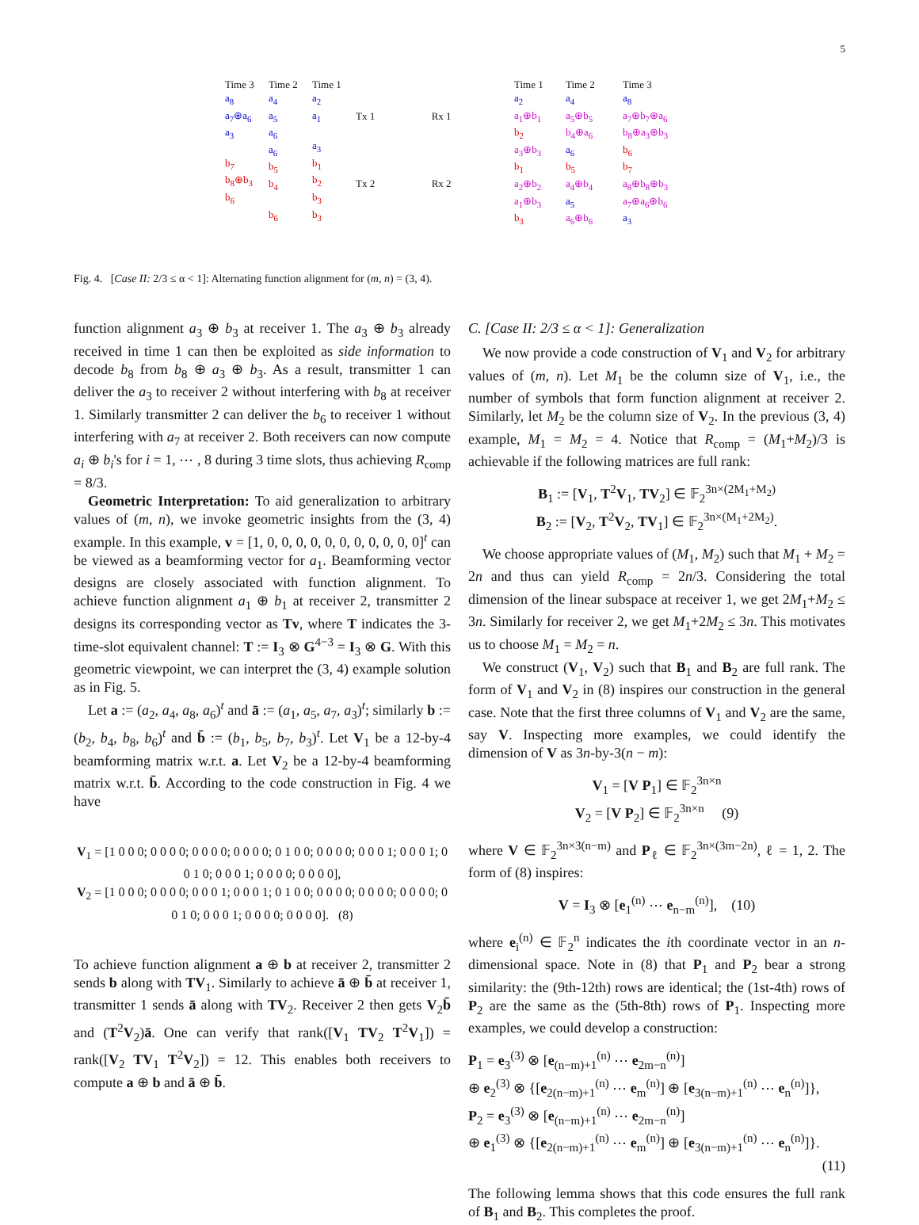5
Time 3
a<sub>8</sub>
a<sub>7</sub>⊕a<sub>6</sub>
a<sub>3</sub>
b<sub>7</sub>
b<sub>8</sub>⊕b<sub>3</sub>
b<sub>6</sub>
Time 2
a<sub>4</sub>
a<sub>5</sub>
a<sub>6</sub>
a<sub>6</sub>
b<sub>5</sub>
b<sub>4</sub>
b<sub>6</sub>
Time 1
a<sub>2</sub>
a<sub>1</sub>
a<sub>3</sub>
b<sub>1</sub>
b<sub>2</sub>
b<sub>3</sub>
b<sub>3</sub>
Tx 1 Rx 1
Tx 2 Rx 2
Time 1
a<sub>2</sub>
a<sub>1</sub>⊕b<sub>1</sub>
b<sub>2</sub>
a<sub>3</sub>⊕b<sub>3</sub>
b<sub>1</sub>
a<sub>2</sub>⊕b<sub>2</sub>
a<sub>1</sub>⊕b<sub>3</sub>
b<sub>3</sub>
Time 2
a<sub>4</sub>
a<sub>5</sub>⊕b<sub>5</sub>
b<sub>4</sub>⊕a<sub>6</sub>
a<sub>6</sub>
b<sub>5</sub>
a<sub>4</sub>⊕b<sub>4</sub>
a<sub>5</sub>
a<sub>6</sub>⊕b<sub>6</sub>
Time 3
a<sub>8</sub>
a<sub>7</sub>⊕b<sub>7</sub>⊕a<sub>6</sub>
b<sub>8</sub>⊕a<sub>3</sub>⊕b<sub>3</sub>
b<sub>6</sub>
b<sub>7</sub>
a<sub>8</sub>⊕b<sub>8</sub>⊕b<sub>3</sub>
a<sub>7</sub>⊕a<sub>6</sub>⊕b<sub>6</sub>
a<sub>3</sub>
Fig. 4. [Case II: 2/3 ≤ α < 1]: Alternating function alignment for (m, n) = (3, 4).
function alignment a<sub>3</sub> ⊕ b<sub>3</sub> at receiver 1. The a<sub>3</sub> ⊕ b<sub>3</sub> already received in time 1 can then be exploited as side information to decode b<sub>8</sub> from b<sub>8</sub> ⊕ a<sub>3</sub> ⊕ b<sub>3</sub>. As a result, transmitter 1 can deliver the a<sub>3</sub> to receiver 2 without interfering with b<sub>8</sub> at receiver 1. Similarly transmitter 2 can deliver the b<sub>6</sub> to receiver 1 without interfering with a<sub>7</sub> at receiver 2. Both receivers can now compute a<sub>i</sub> ⊕ b<sub>i</sub>'s for i = 1, ⋯ , 8 during 3 time slots, thus achieving R<sub>comp</sub> = 8/3.
Geometric Interpretation: To aid generalization to arbitrary values of (m, n), we invoke geometric insights from the (3, 4) example. In this example, v = [1, 0, 0, 0, 0, 0, 0, 0, 0, 0, 0, 0]<sup>t</sup> can be viewed as a beamforming vector for a<sub>1</sub>. Beamforming vector designs are closely associated with function alignment. To achieve function alignment a<sub>1</sub> ⊕ b<sub>1</sub> at receiver 2, transmitter 2 designs its corresponding vector as Tv, where T indicates the 3-time-slot equivalent channel: T := I<sub>3</sub> ⊗ G<sup>4−3</sup> = I<sub>3</sub> ⊗ G. With this geometric viewpoint, we can interpret the (3, 4) example solution as in Fig. 5.
Let a := (a<sub>2</sub>, a<sub>4</sub>, a<sub>8</sub>, a<sub>6</sub>)<sup>t</sup> and ā := (a<sub>1</sub>, a<sub>5</sub>, a<sub>7</sub>, a<sub>3</sub>)<sup>t</sup>; similarly b := (b<sub>2</sub>, b<sub>4</sub>, b<sub>8</sub>, b<sub>6</sub>)<sup>t</sup> and b̄ := (b<sub>1</sub>, b<sub>5</sub>, b<sub>7</sub>, b<sub>3</sub>)<sup>t</sup>. Let V<sub>1</sub> be a 12-by-4 beamforming matrix w.r.t. a. Let V<sub>2</sub> be a 12-by-4 beamforming matrix w.r.t. b̄. According to the code construction in Fig. 4 we have
V<sub>1</sub> = [1 0 0 0; 0 0 0 0; 0 0 0 0; 0 0 0 0; 0 1 0 0; 0 0 0 0; 0 0 0 1; 0 0 0 1; 0 0 1 0; 0 0 0 1; 0 0 0 0; 0 0 0 0],
V<sub>2</sub> = [1 0 0 0; 0 0 0 0; 0 0 0 1; 0 0 0 1; 0 1 0 0; 0 0 0 0; 0 0 0 0; 0 0 0 0; 0 0 1 0; 0 0 0 1; 0 0 0 0; 0 0 0 0]. (8)
To achieve function alignment a ⊕ b at receiver 2, transmitter 2 sends b along with TV<sub>1</sub>. Similarly to achieve ā ⊕ b̄ at receiver 1, transmitter 1 sends ā along with TV<sub>2</sub>. Receiver 2 then gets V<sub>2</sub>b̄ and (T<sup>2</sup>V<sub>2</sub>)ā. One can verify that rank([V<sub>1</sub> TV<sub>2</sub> T<sup>2</sup>V<sub>1</sub>]) = rank([V<sub>2</sub> TV<sub>1</sub> T<sup>2</sup>V<sub>2</sub>]) = 12. This enables both receivers to compute a ⊕ b and ā ⊕ b̄.
C. [Case II: 2/3 ≤ α < 1]: Generalization
We now provide a code construction of V<sub>1</sub> and V<sub>2</sub> for arbitrary values of (m, n). Let M<sub>1</sub> be the column size of V<sub>1</sub>, i.e., the number of symbols that form function alignment at receiver 2. Similarly, let M<sub>2</sub> be the column size of V<sub>2</sub>. In the previous (3, 4) example, M<sub>1</sub> = M<sub>2</sub> = 4. Notice that R<sub>comp</sub> = (M<sub>1</sub>+M<sub>2</sub>)/3 is achievable if the following matrices are full rank:
B<sub>1</sub> := [V<sub>1</sub>, T<sup>2</sup>V<sub>1</sub>, TV<sub>2</sub>] ∈ 𝔽<sub>2</sub><sup>3n×(2M<sub>1</sub>+M<sub>2</sub>)</sup>
B<sub>2</sub> := [V<sub>2</sub>, T<sup>2</sup>V<sub>2</sub>, TV<sub>1</sub>] ∈ 𝔽<sub>2</sub><sup>3n×(M<sub>1</sub>+2M<sub>2</sub>)</sup>.
We choose appropriate values of (M<sub>1</sub>, M<sub>2</sub>) such that M<sub>1</sub> + M<sub>2</sub> = 2n and thus can yield R<sub>comp</sub> = 2n/3. Considering the total dimension of the linear subspace at receiver 1, we get 2M<sub>1</sub>+M<sub>2</sub> ≤ 3n. Similarly for receiver 2, we get M<sub>1</sub>+2M<sub>2</sub> ≤ 3n. This motivates us to choose M<sub>1</sub> = M<sub>2</sub> = n.
We construct (V<sub>1</sub>, V<sub>2</sub>) such that B<sub>1</sub> and B<sub>2</sub> are full rank. The form of V<sub>1</sub> and V<sub>2</sub> in (8) inspires our construction in the general case. Note that the first three columns of V<sub>1</sub> and V<sub>2</sub> are the same, say V. Inspecting more examples, we could identify the dimension of V as 3n-by-3(n − m):
V<sub>1</sub> = [V P<sub>1</sub>] ∈ 𝔽<sub>2</sub><sup>3n×n</sup>
V<sub>2</sub> = [V P<sub>2</sub>] ∈ 𝔽<sub>2</sub><sup>3n×n</sup> (9)
where V ∈ 𝔽<sub>2</sub><sup>3n×3(n−m)</sup> and P<sub>ℓ</sub> ∈ 𝔽<sub>2</sub><sup>3n×(3m−2n)</sup>, ℓ = 1, 2. The form of (8) inspires:
V = I<sub>3</sub> ⊗ [e<sub>1</sub><sup>(n)</sup> ⋯ e<sub>n−m</sub><sup>(n)</sup>], (10)
where e<sub>i</sub><sup>(n)</sup> ∈ 𝔽<sub>2</sub><sup>n</sup> indicates the ith coordinate vector in an n-dimensional space. Note in (8) that P<sub>1</sub> and P<sub>2</sub> bear a strong similarity: the (9th-12th) rows are identical; the (1st-4th) rows of P<sub>2</sub> are the same as the (5th-8th) rows of P<sub>1</sub>. Inspecting more examples, we could develop a construction:
P<sub>1</sub> = e<sub>3</sub><sup>(3)</sup> ⊗ [e<sub>(n−m)+1</sub><sup>(n)</sup> ⋯ e<sub>2m−n</sub><sup>(n)</sup>]
⊕ e<sub>2</sub><sup>(3)</sup> ⊗ {[e<sub>2(n−m)+1</sub><sup>(n)</sup> ⋯ e<sub>m</sub><sup>(n)</sup>] ⊕ [e<sub>3(n−m)+1</sub><sup>(n)</sup> ⋯ e<sub>n</sub><sup>(n)</sup>]},
P<sub>2</sub> = e<sub>3</sub><sup>(3)</sup> ⊗ [e<sub>(n−m)+1</sub><sup>(n)</sup> ⋯ e<sub>2m−n</sub><sup>(n)</sup>]
⊕ e<sub>1</sub><sup>(3)</sup> ⊗ {[e<sub>2(n−m)+1</sub><sup>(n)</sup> ⋯ e<sub>m</sub><sup>(n)</sup>] ⊕ [e<sub>3(n−m)+1</sub><sup>(n)</sup> ⋯ e<sub>n</sub><sup>(n)</sup>]}.
(11)
The following lemma shows that this code ensures the full rank of B<sub>1</sub> and B<sub>2</sub>. This completes the proof.